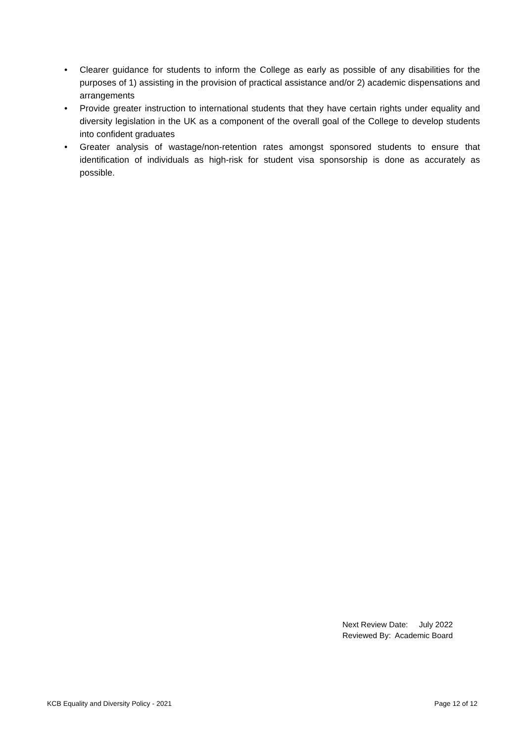• Clearer guidance for students to inform the College as early as possible of any disabilities for the purposes of 1) assisting in the provision of practical assistance and/or 2) academic dispensations and arrangements
• Provide greater instruction to international students that they have certain rights under equality and diversity legislation in the UK as a component of the overall goal of the College to develop students into confident graduates
• Greater analysis of wastage/non-retention rates amongst sponsored students to ensure that identification of individuals as high-risk for student visa sponsorship is done as accurately as possible.
Next Review Date: July 2022
Reviewed By: Academic Board
KCB Equality and Diversity Policy - 2021 Page 12 of 12